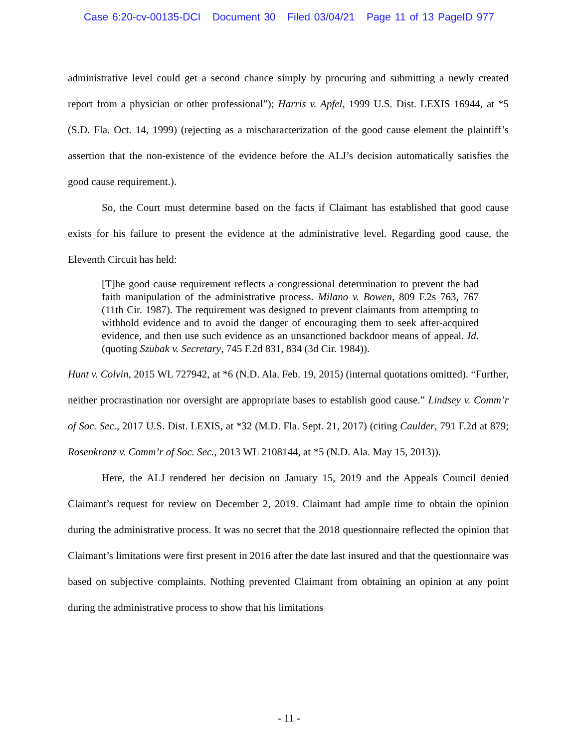Case 6:20-cv-00135-DCI Document 30 Filed 03/04/21 Page 11 of 13 PageID 977
administrative level could get a second chance simply by procuring and submitting a newly created report from a physician or other professional”); Harris v. Apfel, 1999 U.S. Dist. LEXIS 16944, at *5 (S.D. Fla. Oct. 14, 1999) (rejecting as a mischaracterization of the good cause element the plaintiff’s assertion that the non-existence of the evidence before the ALJ’s decision automatically satisfies the good cause requirement.).
So, the Court must determine based on the facts if Claimant has established that good cause exists for his failure to present the evidence at the administrative level. Regarding good cause, the Eleventh Circuit has held:
[T]he good cause requirement reflects a congressional determination to prevent the bad faith manipulation of the administrative process. Milano v. Bowen, 809 F.2s 763, 767 (11th Cir. 1987). The requirement was designed to prevent claimants from attempting to withhold evidence and to avoid the danger of encouraging them to seek after-acquired evidence, and then use such evidence as an unsanctioned backdoor means of appeal. Id. (quoting Szubak v. Secretary, 745 F.2d 831, 834 (3d Cir. 1984)).
Hunt v. Colvin, 2015 WL 727942, at *6 (N.D. Ala. Feb. 19, 2015) (internal quotations omitted). “Further, neither procrastination nor oversight are appropriate bases to establish good cause.” Lindsey v. Comm’r of Soc. Sec., 2017 U.S. Dist. LEXIS, at *32 (M.D. Fla. Sept. 21, 2017) (citing Caulder, 791 F.2d at 879; Rosenkranz v. Comm’r of Soc. Sec., 2013 WL 2108144, at *5 (N.D. Ala. May 15, 2013)).
Here, the ALJ rendered her decision on January 15, 2019 and the Appeals Council denied Claimant’s request for review on December 2, 2019. Claimant had ample time to obtain the opinion during the administrative process. It was no secret that the 2018 questionnaire reflected the opinion that Claimant’s limitations were first present in 2016 after the date last insured and that the questionnaire was based on subjective complaints. Nothing prevented Claimant from obtaining an opinion at any point during the administrative process to show that his limitations
- 11 -